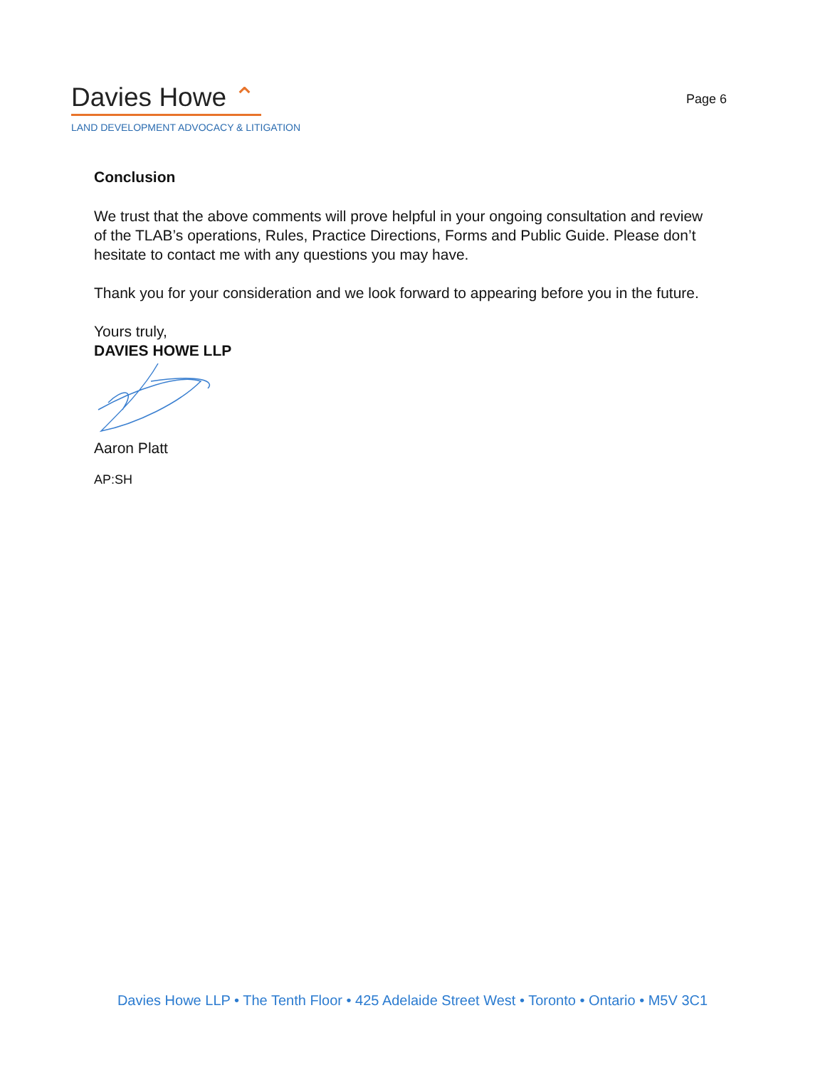Davies Howe ⌃
LAND DEVELOPMENT ADVOCACY & LITIGATION
Page 6
Conclusion
We trust that the above comments will prove helpful in your ongoing consultation and review of the TLAB’s operations, Rules, Practice Directions, Forms and Public Guide. Please don’t hesitate to contact me with any questions you may have.
Thank you for your consideration and we look forward to appearing before you in the future.
Yours truly,
DAVIES HOWE LLP
Aaron Platt
AP:SH
Davies Howe LLP • The Tenth Floor • 425 Adelaide Street West • Toronto • Ontario • M5V 3C1